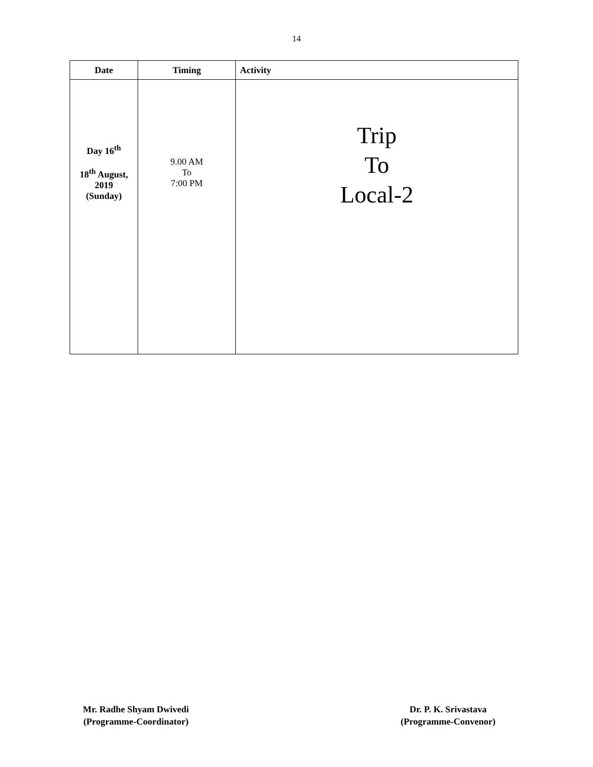14
| Date | Timing | Activity |
| --- | --- | --- |
| Day 16<sup>th</sup> 18<sup>th</sup> August, 2019 (Sunday) | 9.00 AM To 7:00 PM | Trip To Local-2 |
Mr. Radhe Shyam Dwivedi
(Programme-Coordinator)
Dr. P. K. Srivastava
(Programme-Convenor)